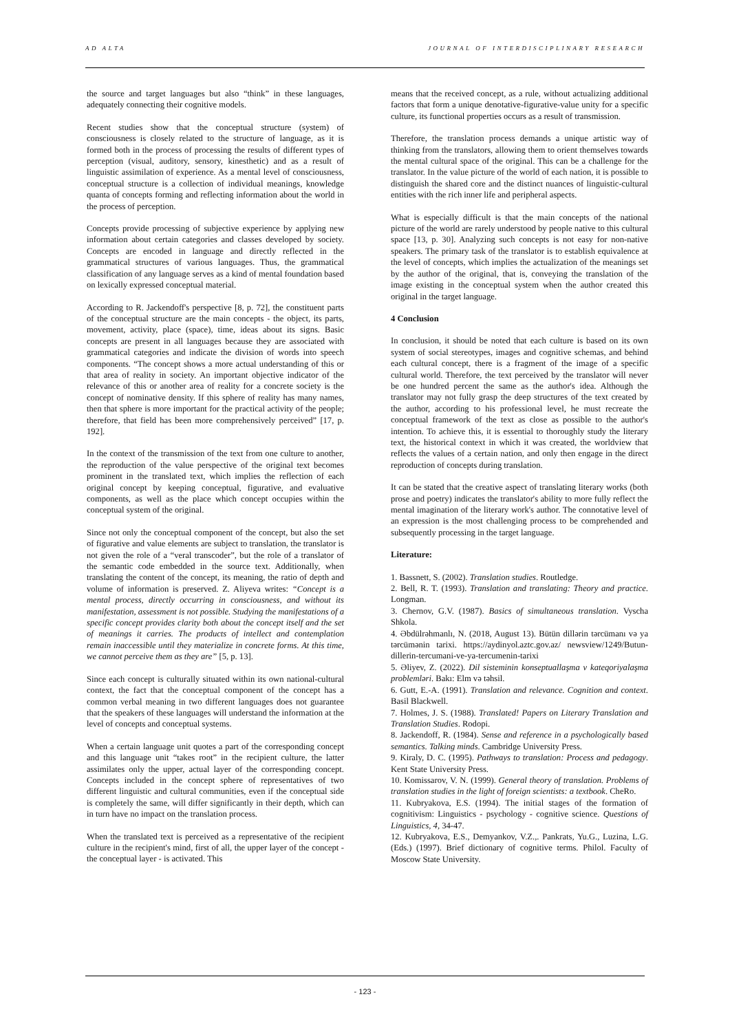AD ALTA JOURNAL OF INTERDISCIPLINARY RESEARCH
the source and target languages but also “think” in these languages, adequately connecting their cognitive models.
Recent studies show that the conceptual structure (system) of consciousness is closely related to the structure of language, as it is formed both in the process of processing the results of different types of perception (visual, auditory, sensory, kinesthetic) and as a result of linguistic assimilation of experience. As a mental level of consciousness, conceptual structure is a collection of individual meanings, knowledge quanta of concepts forming and reflecting information about the world in the process of perception.
Concepts provide processing of subjective experience by applying new information about certain categories and classes developed by society. Concepts are encoded in language and directly reflected in the grammatical structures of various languages. Thus, the grammatical classification of any language serves as a kind of mental foundation based on lexically expressed conceptual material.
According to R. Jackendoff's perspective [8, p. 72], the constituent parts of the conceptual structure are the main concepts - the object, its parts, movement, activity, place (space), time, ideas about its signs. Basic concepts are present in all languages because they are associated with grammatical categories and indicate the division of words into speech components. “The concept shows a more actual understanding of this or that area of reality in society. An important objective indicator of the relevance of this or another area of reality for a concrete society is the concept of nominative density. If this sphere of reality has many names, then that sphere is more important for the practical activity of the people; therefore, that field has been more comprehensively perceived” [17, p. 192].
In the context of the transmission of the text from one culture to another, the reproduction of the value perspective of the original text becomes prominent in the translated text, which implies the reflection of each original concept by keeping conceptual, figurative, and evaluative components, as well as the place which concept occupies within the conceptual system of the original.
Since not only the conceptual component of the concept, but also the set of figurative and value elements are subject to translation, the translator is not given the role of a “veral transcoder”, but the role of a translator of the semantic code embedded in the source text. Additionally, when translating the content of the concept, its meaning, the ratio of depth and volume of information is preserved. Z. Aliyeva writes: “Concept is a mental process, directly occurring in consciousness, and without its manifestation, assessment is not possible. Studying the manifestations of a specific concept provides clarity both about the concept itself and the set of meanings it carries. The products of intellect and contemplation remain inaccessible until they materialize in concrete forms. At this time, we cannot perceive them as they are” [5, p. 13].
Since each concept is culturally situated within its own national-cultural context, the fact that the conceptual component of the concept has a common verbal meaning in two different languages does not guarantee that the speakers of these languages will understand the information at the level of concepts and conceptual systems.
When a certain language unit quotes a part of the corresponding concept and this language unit “takes root” in the recipient culture, the latter assimilates only the upper, actual layer of the corresponding concept. Concepts included in the concept sphere of representatives of two different linguistic and cultural communities, even if the conceptual side is completely the same, will differ significantly in their depth, which can in turn have no impact on the translation process.
When the translated text is perceived as a representative of the recipient culture in the recipient's mind, first of all, the upper layer of the concept - the conceptual layer - is activated. This
means that the received concept, as a rule, without actualizing additional factors that form a unique denotative-figurative-value unity for a specific culture, its functional properties occurs as a result of transmission.
Therefore, the translation process demands a unique artistic way of thinking from the translators, allowing them to orient themselves towards the mental cultural space of the original. This can be a challenge for the translator. In the value picture of the world of each nation, it is possible to distinguish the shared core and the distinct nuances of linguistic-cultural entities with the rich inner life and peripheral aspects.
What is especially difficult is that the main concepts of the national picture of the world are rarely understood by people native to this cultural space [13, p. 30]. Analyzing such concepts is not easy for non-native speakers. The primary task of the translator is to establish equivalence at the level of concepts, which implies the actualization of the meanings set by the author of the original, that is, conveying the translation of the image existing in the conceptual system when the author created this original in the target language.
4 Conclusion
In conclusion, it should be noted that each culture is based on its own system of social stereotypes, images and cognitive schemas, and behind each cultural concept, there is a fragment of the image of a specific cultural world. Therefore, the text perceived by the translator will never be one hundred percent the same as the author's idea. Although the translator may not fully grasp the deep structures of the text created by the author, according to his professional level, he must recreate the conceptual framework of the text as close as possible to the author's intention. To achieve this, it is essential to thoroughly study the literary text, the historical context in which it was created, the worldview that reflects the values of a certain nation, and only then engage in the direct reproduction of concepts during translation.
It can be stated that the creative aspect of translating literary works (both prose and poetry) indicates the translator's ability to more fully reflect the mental imagination of the literary work's author. The connotative level of an expression is the most challenging process to be comprehended and subsequently processing in the target language.
Literature:
1. Bassnett, S. (2002). Translation studies. Routledge.
2. Bell, R. T. (1993). Translation and translating: Theory and practice. Longman.
3. Chernov, G.V. (1987). Basics of simultaneous translation. Vyscha Shkola.
4. Əbdülrəhmanlı, N. (2018, August 13). Bütün dillərin tərcümanı və ya tərcümənin tarixi. https://aydinyol.aztc.gov.az/ newsview/1249/Butun-dillerin-tercumani-ve-ya-tercumenin-tarixi
5. Əliyev, Z. (2022). Dil sisteminin konseptuallaşma v kateqoriyalaşma problemləri. Bakı: Elm və təhsil.
6. Gutt, E.-A. (1991). Translation and relevance. Cognition and context. Basil Blackwell.
7. Holmes, J. S. (1988). Translated! Papers on Literary Translation and Translation Studies. Rodopi.
8. Jackendoff, R. (1984). Sense and reference in a psychologically based semantics. Talking minds. Cambridge University Press.
9. Kiraly, D. C. (1995). Pathways to translation: Process and pedagogy. Kent State University Press.
10. Komissarov, V. N. (1999). General theory of translation. Problems of translation studies in the light of foreign scientists: a textbook. CheRo.
11. Kubryakova, E.S. (1994). The initial stages of the formation of cognitivism: Linguistics - psychology - cognitive science. Questions of Linguistics, 4, 34-47.
12. Kubryakova, E.S., Demyankov, V.Z.,. Pankrats, Yu.G., Luzina, L.G. (Eds.) (1997). Brief dictionary of cognitive terms. Philol. Faculty of Moscow State University.
- 123 -